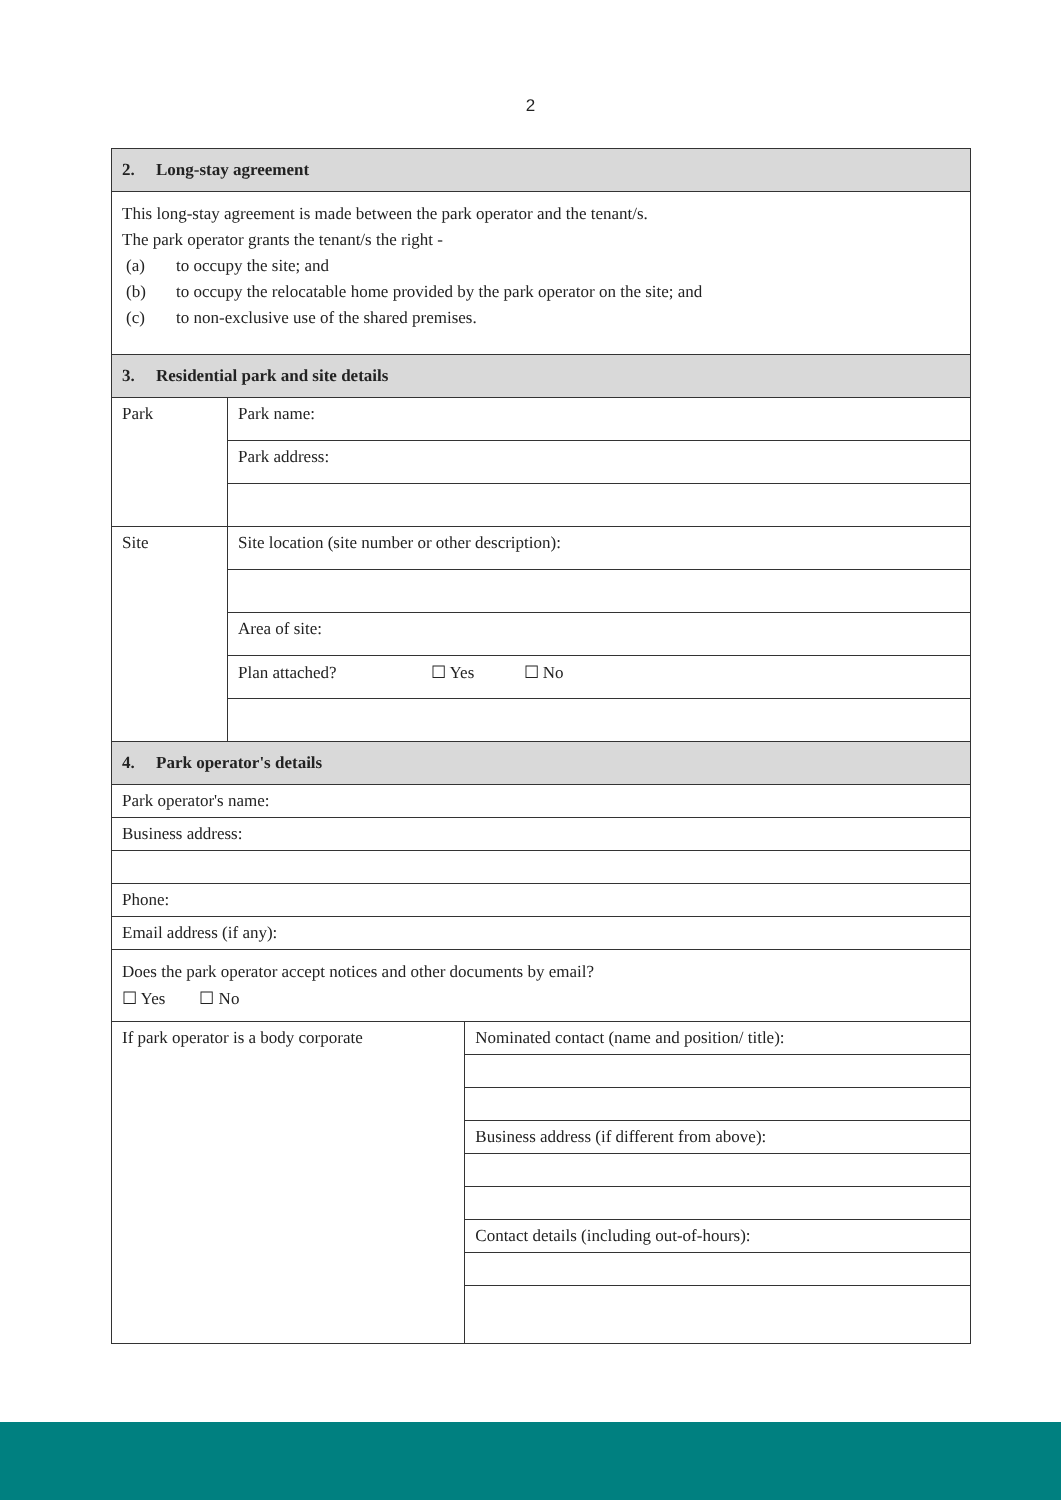2
| 2. Long-stay agreement | | |
| This long-stay agreement is made between the park operator and the tenant/s. The park operator grants the tenant/s the right - (a) to occupy the site; and (b) to occupy the relocatable home provided by the park operator on the site; and (c) to non-exclusive use of the shared premises. | | |
| 3. Residential park and site details | | |
| Park | Park name: | |
| | Park address: | |
| Site | Site location (site number or other description): | |
| | Area of site: | |
| | Plan attached? ☐ Yes ☐ No | |
| 4. Park operator's details | | |
| Park operator's name: | | |
| Business address: | | |
| Phone: | | |
| Email address (if any): | | |
| Does the park operator accept notices and other documents by email? ☐ Yes ☐ No | | |
| If park operator is a body corporate | | Nominated contact (name and position/ title): |
| | | Business address (if different from above): |
| | | Contact details (including out-of-hours): |